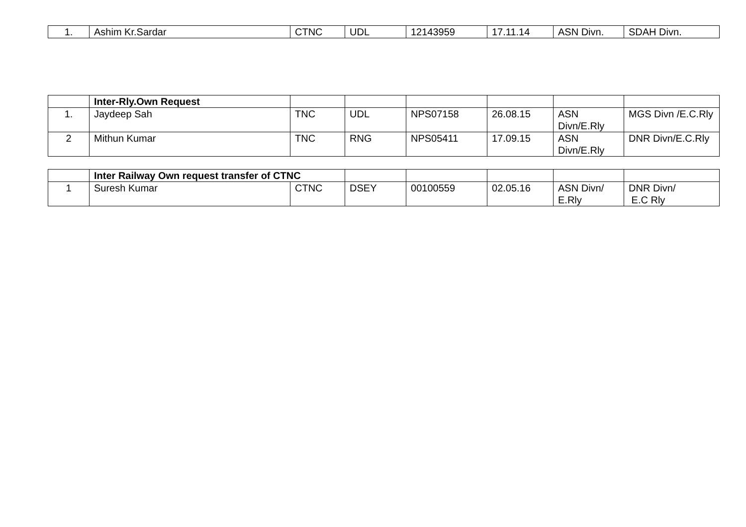| 1. | Ashim Kr.Sardar | CTNC | UDL | 12143959 | 17.11.14 | ASN Divn. | SDAH Divn. |
| | Inter-Rly.Own Request | | | | | | |
| 1. | Jaydeep Sah | TNC | UDL | NPS07158 | 26.08.15 | ASN Divn/E.Rly | MGS Divn /E.C.Rly |
| 2 | Mithun Kumar | TNC | RNG | NPS05411 | 17.09.15 | ASN Divn/E.Rly | DNR Divn/E.C.Rly |
| | Inter Railway Own request transfer of CTNC | | | | | | |
| 1 | Suresh Kumar | CTNC | DSEY | 00100559 | 02.05.16 | ASN Divn/ E.Rly | DNR Divn/ E.C Rly |